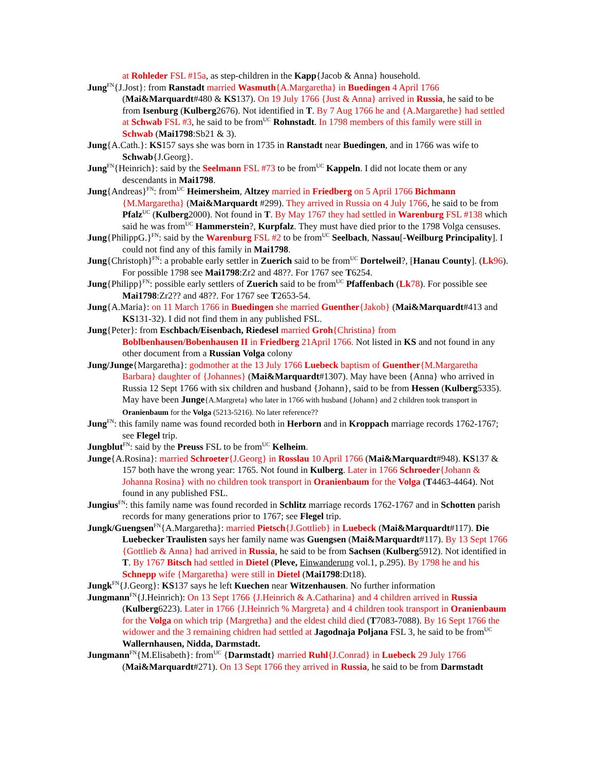at Rohleder FSL #15a, as step-children in the Kapp{Jacob & Anna} household.
Jung<sup>FN</sup>{J.Jost}: from Ranstadt married Wasmuth{A.Margaretha} in Buedingen 4 April 1766 (Mai&Marquardt#480 & KS137). On 19 July 1766 {Just & Anna} arrived in Russia, he said to be from Isenburg (Kulberg2676). Not identified in T. By 7 Aug 1766 he and {A.Margarethe} had settled at Schwab FSL #3, he said to be from<sup>UC</sup> Rohnstadt. In 1798 members of this family were still in Schwab (Mai1798:Sb21 & 3).
Jung{A.Cath.}: KS157 says she was born in 1735 in Ranstadt near Buedingen, and in 1766 was wife to Schwab{J.Georg}.
Jung<sup>FN</sup>{Heinrich}: said by the Seelmann FSL #73 to be from<sup>UC</sup> Kappeln. I did not locate them or any descendants in Mai1798.
Jung{Andreas}<sup>FN</sup>: from<sup>UC</sup> Heimersheim, Altzey married in Friedberg on 5 April 1766 Bichmann {M.Margaretha} (Mai&Marquardt #299). They arrived in Russia on 4 July 1766, he said to be from Pfalz<sup>UC</sup> (Kulberg2000). Not found in T. By May 1767 they had settled in Warenburg FSL #138 which said he was from<sup>UC</sup> Hammerstein?, Kurpfalz. They must have died prior to the 1798 Volga censuses.
Jung{PhilippG.}<sup>FN</sup>: said by the Warenburg FSL #2 to be from<sup>UC</sup> Seelbach, Nassau[-Weilburg Principality]. I could not find any of this family in Mai1798.
Jung{Christoph}<sup>FN</sup>: a probable early settler in Zuerich said to be from<sup>UC</sup> Dortelweil?, [Hanau County]. (Lk96). For possible 1798 see Mai1798:Zr2 and 48??. For 1767 see T6254.
Jung{Philipp}<sup>FN</sup>: possible early settlers of Zuerich said to be from<sup>UC</sup> Pfaffenbach (Lk78). For possible see Mai1798:Zr2?? and 48??. For 1767 see T2653-54.
Jung{A.Maria}: on 11 March 1766 in Buedingen she married Guenther{Jakob} (Mai&Marquardt#413 and KS131-32). I did not find them in any published FSL.
Jung{Peter}: from Eschbach/Eisenbach, Riedesel married Groh{Christina} from Boblbenhausen/Bobenhausen II in Friedberg 21April 1766. Not listed in KS and not found in any other document from a Russian Volga colony
Jung/Junge{Margaretha}: godmother at the 13 July 1766 Luebeck baptism of Guenther{M.Margaretha Barbara} daughter of {Johannes} (Mai&Marquardt#1307). May have been {Anna} who arrived in Russia 12 Sept 1766 with six children and husband {Johann}, said to be from Hessen (Kulberg5335). May have been Junge{A.Margreta} who later in 1766 with husband {Johann} and 2 children took transport in Oranienbaum for the Volga (5213-5216). No later reference??
Jung<sup>FN</sup>: this family name was found recorded both in Herborn and in Kroppach marriage records 1762-1767; see Flegel trip.
Jungblut<sup>FN</sup>: said by the Preuss FSL to be from<sup>UC</sup> Kelheim.
Junge{A.Rosina}: married Schroeter{J.Georg} in Rosslau 10 April 1766 (Mai&Marquardt#948). KS137 & 157 both have the wrong year: 1765. Not found in Kulberg. Later in 1766 Schroeder{Johann & Johanna Rosina} with no children took transport in Oranienbaum for the Volga (T4463-4464). Not found in any published FSL.
Jungius<sup>FN</sup>: this family name was found recorded in Schlitz marriage records 1762-1767 and in Schotten parish records for many generations prior to 1767; see Flegel trip.
Jungk/Guengsen<sup>FN</sup>{A.Margaretha}: married Pietsch{J.Gottlieb} in Luebeck (Mai&Marquardt#117). Die Luebecker Traulisten says her family name was Guengsen (Mai&Marquardt#117). By 13 Sept 1766 {Gottlieb & Anna} had arrived in Russia, he said to be from Sachsen (Kulberg5912). Not identified in T. By 1767 Bitsch had settled in Dietel (Pleve, Einwanderung vol.1, p.295). By 1798 he and his Schnepp wife {Margaretha} were still in Dietel (Mai1798:Dt18).
Jungk<sup>FN</sup>{J.Georg}: KS137 says he left Kuechen near Witzenhausen. No further information
Jungmann<sup>FN</sup>{J.Heinrich): On 13 Sept 1766 {J.Heinrich & A.Catharina} and 4 children arrived in Russia (Kulberg6223). Later in 1766 {J.Heinrich % Margreta} and 4 children took transport in Oranienbaum for the Volga on which trip {Margretha} and the eldest child died (T7083-7088). By 16 Sept 1766 the widower and the 3 remaining chidren had settled at Jagodnaja Poljana FSL 3, he said to be from<sup>UC</sup> Wallernhausen, Nidda, Darmstadt.
Jungmann<sup>FN</sup>{M.Elisabeth}: from<sup>UC</sup> {Darmstadt} married Ruhl{J.Conrad} in Luebeck 29 July 1766 (Mai&Marquardt#271). On 13 Sept 1766 they arrived in Russia, he said to be from Darmstadt